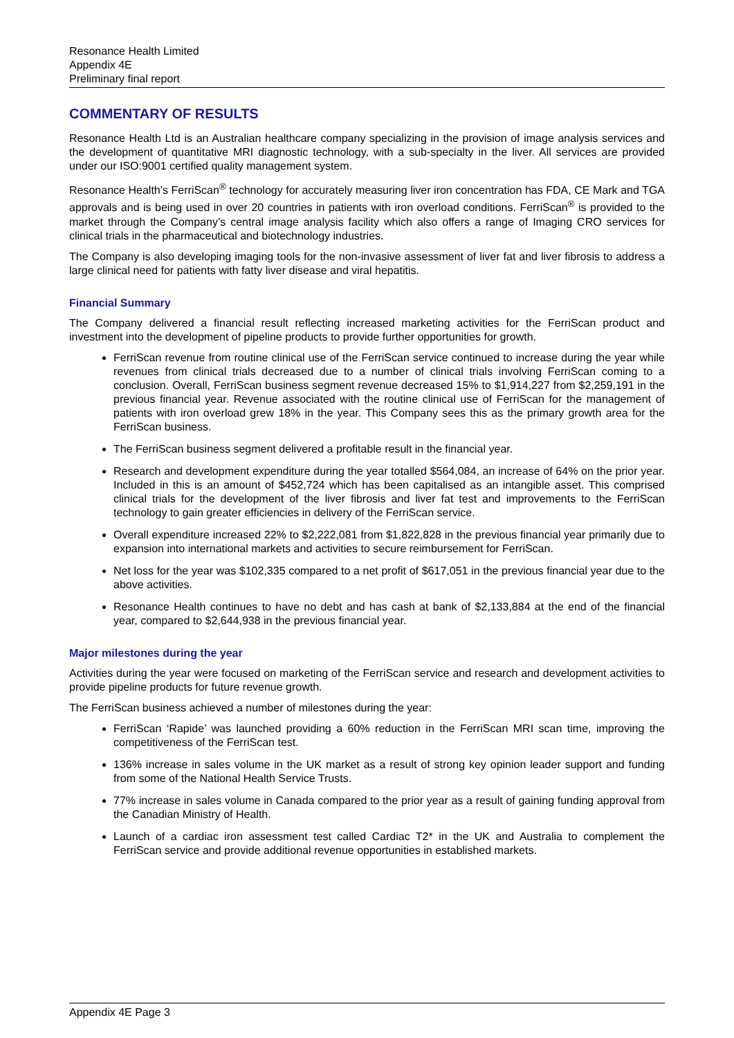Resonance Health Limited
Appendix 4E
Preliminary final report
COMMENTARY OF RESULTS
Resonance Health Ltd is an Australian healthcare company specializing in the provision of image analysis services and the development of quantitative MRI diagnostic technology, with a sub-specialty in the liver. All services are provided under our ISO:9001 certified quality management system.
Resonance Health’s FerriScan<sup>®</sup> technology for accurately measuring liver iron concentration has FDA, CE Mark and TGA approvals and is being used in over 20 countries in patients with iron overload conditions. FerriScan<sup>®</sup> is provided to the market through the Company’s central image analysis facility which also offers a range of Imaging CRO services for clinical trials in the pharmaceutical and biotechnology industries.
The Company is also developing imaging tools for the non-invasive assessment of liver fat and liver fibrosis to address a large clinical need for patients with fatty liver disease and viral hepatitis.
Financial Summary
The Company delivered a financial result reflecting increased marketing activities for the FerriScan product and investment into the development of pipeline products to provide further opportunities for growth.
FerriScan revenue from routine clinical use of the FerriScan service continued to increase during the year while revenues from clinical trials decreased due to a number of clinical trials involving FerriScan coming to a conclusion. Overall, FerriScan business segment revenue decreased 15% to $1,914,227 from $2,259,191 in the previous financial year. Revenue associated with the routine clinical use of FerriScan for the management of patients with iron overload grew 18% in the year. This Company sees this as the primary growth area for the FerriScan business.
The FerriScan business segment delivered a profitable result in the financial year.
Research and development expenditure during the year totalled $564,084, an increase of 64% on the prior year. Included in this is an amount of $452,724 which has been capitalised as an intangible asset. This comprised clinical trials for the development of the liver fibrosis and liver fat test and improvements to the FerriScan technology to gain greater efficiencies in delivery of the FerriScan service.
Overall expenditure increased 22% to $2,222,081 from $1,822,828 in the previous financial year primarily due to expansion into international markets and activities to secure reimbursement for FerriScan.
Net loss for the year was $102,335 compared to a net profit of $617,051 in the previous financial year due to the above activities.
Resonance Health continues to have no debt and has cash at bank of $2,133,884 at the end of the financial year, compared to $2,644,938 in the previous financial year.
Major milestones during the year
Activities during the year were focused on marketing of the FerriScan service and research and development activities to provide pipeline products for future revenue growth.
The FerriScan business achieved a number of milestones during the year:
FerriScan ‘Rapide’ was launched providing a 60% reduction in the FerriScan MRI scan time, improving the competitiveness of the FerriScan test.
136% increase in sales volume in the UK market as a result of strong key opinion leader support and funding from some of the National Health Service Trusts.
77% increase in sales volume in Canada compared to the prior year as a result of gaining funding approval from the Canadian Ministry of Health.
Launch of a cardiac iron assessment test called Cardiac T2* in the UK and Australia to complement the FerriScan service and provide additional revenue opportunities in established markets.
Appendix 4E Page 3